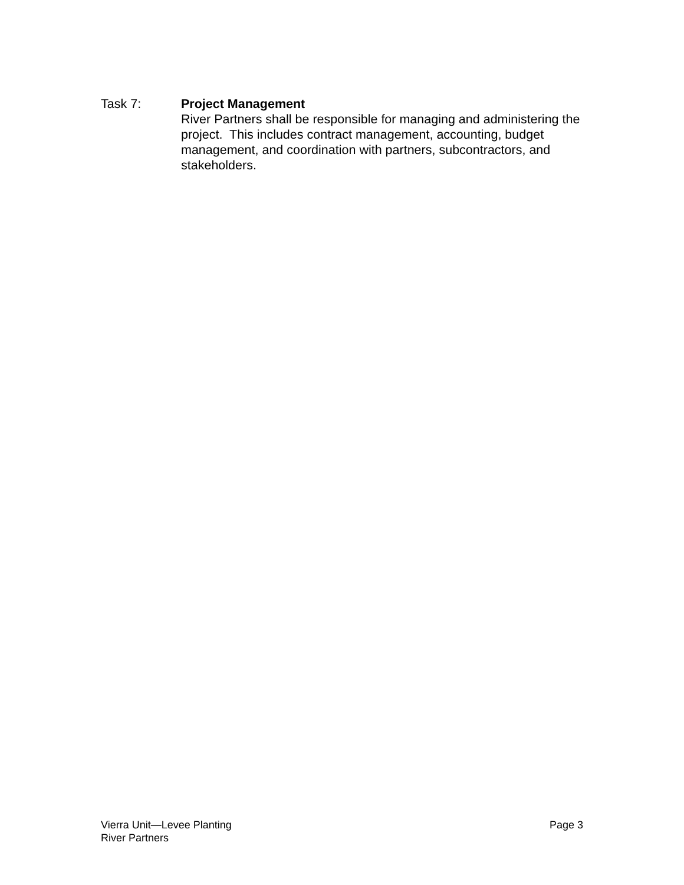Task 7: Project Management
River Partners shall be responsible for managing and administering the project. This includes contract management, accounting, budget management, and coordination with partners, subcontractors, and stakeholders.
Vierra Unit—Levee Planting
River Partners
Page 3